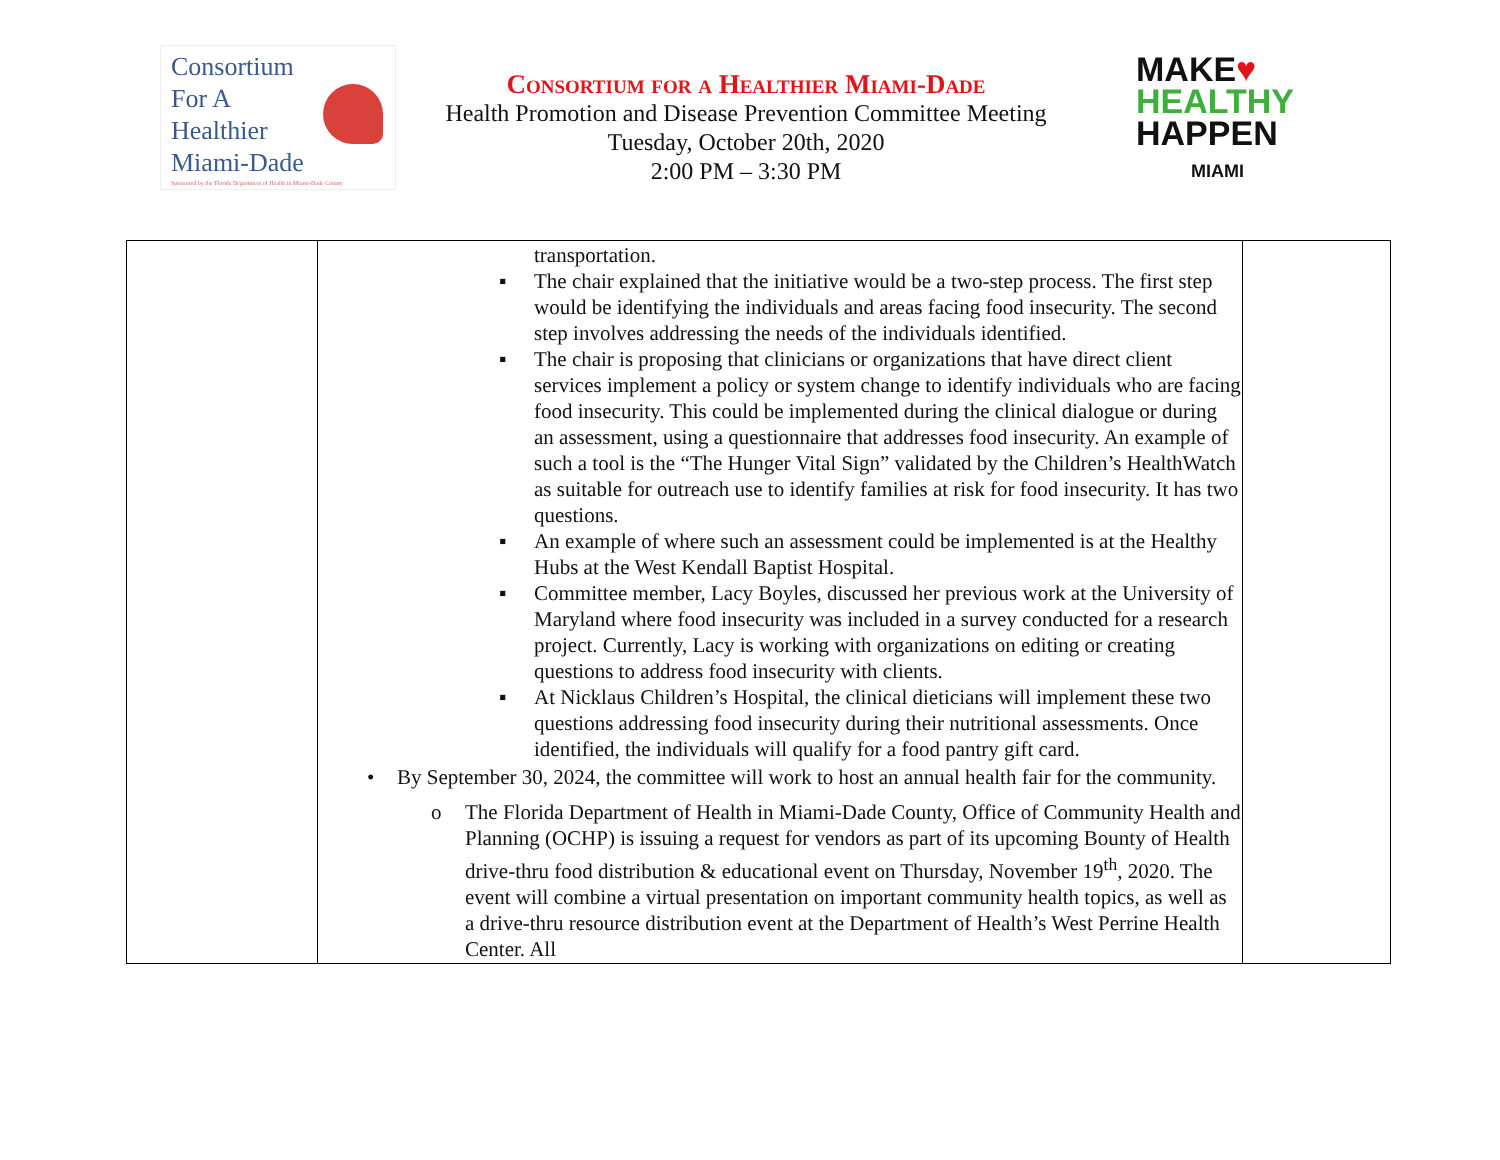Consortium
For A
Healthier
Miami-Dade
Sponsored by the Florida Department of Health in Miami-Dade County
Consortium for a Healthier Miami-Dade
Health Promotion and Disease Prevention Committee Meeting
Tuesday, October 20th, 2020
2:00 PM – 3:30 PM
MAKE♥
HEALTHY
HAPPEN
MIAMI
| | transportation. ▪ The chair explained that the initiative would be a two-step process. The first step would be identifying the individuals and areas facing food insecurity. The second step involves addressing the needs of the individuals identified. ▪ The chair is proposing that clinicians or organizations that have direct client services implement a policy or system change to identify individuals who are facing food insecurity. This could be implemented during the clinical dialogue or during an assessment, using a questionnaire that addresses food insecurity. An example of such a tool is the “The Hunger Vital Sign” validated by the Children’s HealthWatch as suitable for outreach use to identify families at risk for food insecurity. It has two questions. ▪ An example of where such an assessment could be implemented is at the Healthy Hubs at the West Kendall Baptist Hospital. ▪ Committee member, Lacy Boyles, discussed her previous work at the University of Maryland where food insecurity was included in a survey conducted for a research project. Currently, Lacy is working with organizations on editing or creating questions to address food insecurity with clients. ▪ At Nicklaus Children’s Hospital, the clinical dieticians will implement these two questions addressing food insecurity during their nutritional assessments. Once identified, the individuals will qualify for a food pantry gift card. • By September 30, 2024, the committee will work to host an annual health fair for the community. o The Florida Department of Health in Miami-Dade County, Office of Community Health and Planning (OCHP) is issuing a request for vendors as part of its upcoming Bounty of Health drive-thru food distribution & educational event on Thursday, November 19<sup>th</sup>, 2020. The event will combine a virtual presentation on important community health topics, as well as a drive-thru resource distribution event at the Department of Health’s West Perrine Health Center. All | |